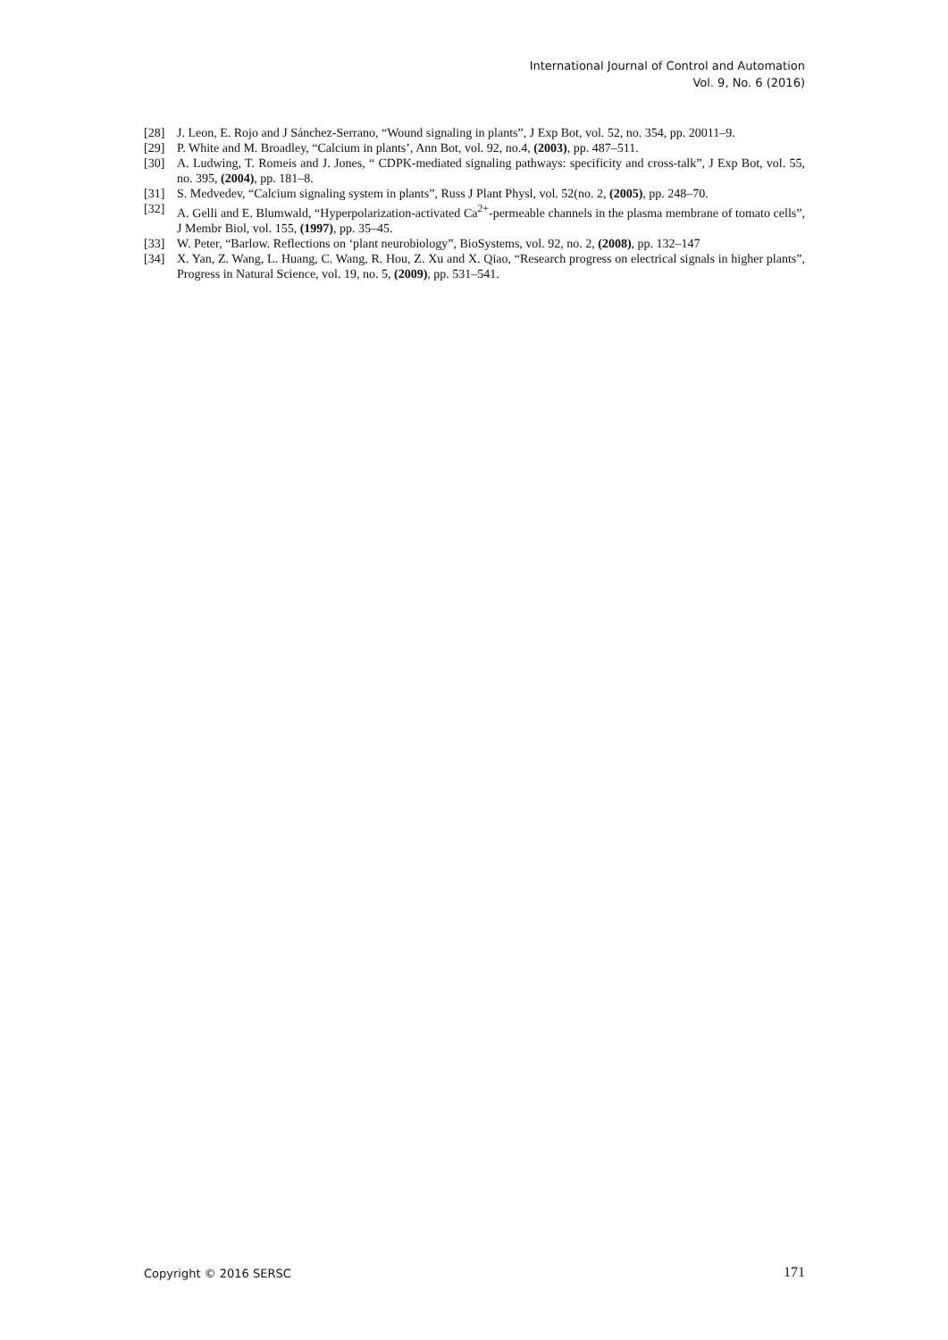International Journal of Control and Automation
Vol. 9, No. 6 (2016)
[28] J. Leon, E. Rojo and J Sánchez-Serrano, “Wound signaling in plants”, J Exp Bot, vol. 52, no. 354, pp. 20011–9.
[29] P. White and M. Broadley, “Calcium in plants’, Ann Bot, vol. 92, no.4, (2003), pp. 487–511.
[30] A. Ludwing, T. Romeis and J. Jones, “ CDPK-mediated signaling pathways: specificity and cross-talk”, J Exp Bot, vol. 55, no. 395, (2004), pp. 181–8.
[31] S. Medvedev, “Calcium signaling system in plants”, Russ J Plant Physl, vol. 52(no. 2, (2005), pp. 248–70.
[32] A. Gelli and E. Blumwald, “Hyperpolarization-activated Ca<sup>2+</sup>-permeable channels in the plasma membrane of tomato cells”, J Membr Biol, vol. 155, (1997), pp. 35–45.
[33] W. Peter, “Barlow. Reflections on ‘plant neurobiology”, BioSystems, vol. 92, no. 2, (2008), pp. 132–147
[34] X. Yan, Z. Wang, L. Huang, C. Wang, R. Hou, Z. Xu and X. Qiao, “Research progress on electrical signals in higher plants”, Progress in Natural Science, vol. 19, no. 5, (2009), pp. 531–541.
Copyright © 2016 SERSC 171